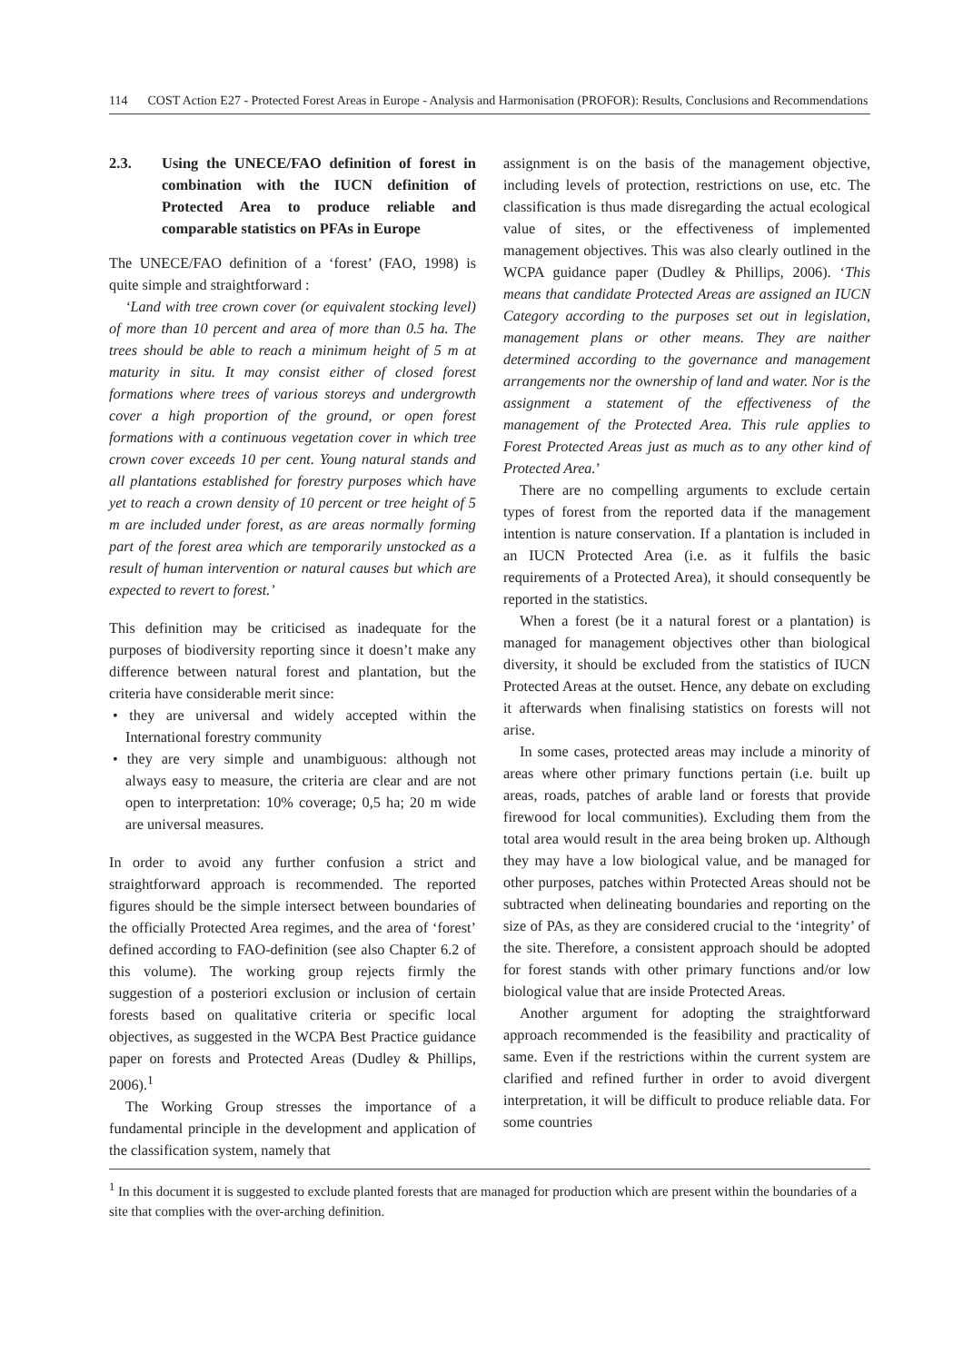114 COST Action E27 - Protected Forest Areas in Europe - Analysis and Harmonisation (PROFOR): Results, Conclusions and Recommendations
2.3. Using the UNECE/FAO definition of forest in combination with the IUCN definition of Protected Area to produce reliable and comparable statistics on PFAs in Europe
The UNECE/FAO definition of a ‘forest’ (FAO, 1998) is quite simple and straightforward :
‘Land with tree crown cover (or equivalent stocking level) of more than 10 percent and area of more than 0.5 ha. The trees should be able to reach a minimum height of 5 m at maturity in situ. It may consist either of closed forest formations where trees of various storeys and undergrowth cover a high proportion of the ground, or open forest formations with a continuous vegetation cover in which tree crown cover exceeds 10 per cent. Young natural stands and all plantations established for forestry purposes which have yet to reach a crown density of 10 percent or tree height of 5 m are included under forest, as are areas normally forming part of the forest area which are temporarily unstocked as a result of human intervention or natural causes but which are expected to revert to forest.’
This definition may be criticised as inadequate for the purposes of biodiversity reporting since it doesn’t make any difference between natural forest and plantation, but the criteria have considerable merit since:
• they are universal and widely accepted within the International forestry community
• they are very simple and unambiguous: although not always easy to measure, the criteria are clear and are not open to interpretation: 10% coverage; 0,5 ha; 20 m wide are universal measures.
In order to avoid any further confusion a strict and straightforward approach is recommended. The reported figures should be the simple intersect between boundaries of the officially Protected Area regimes, and the area of ‘forest’ defined according to FAO-definition (see also Chapter 6.2 of this volume). The working group rejects firmly the suggestion of a posteriori exclusion or inclusion of certain forests based on qualitative criteria or specific local objectives, as suggested in the WCPA Best Practice guidance paper on forests and Protected Areas (Dudley & Phillips, 2006).<sup>1</sup>
The Working Group stresses the importance of a fundamental principle in the development and application of the classification system, namely that
assignment is on the basis of the management objective, including levels of protection, restrictions on use, etc. The classification is thus made disregarding the actual ecological value of sites, or the effectiveness of implemented management objectives. This was also clearly outlined in the WCPA guidance paper (Dudley & Phillips, 2006). ‘This means that candidate Protected Areas are assigned an IUCN Category according to the purposes set out in legislation, management plans or other means. They are naither determined according to the governance and management arrangements nor the ownership of land and water. Nor is the assignment a statement of the effectiveness of the management of the Protected Area. This rule applies to Forest Protected Areas just as much as to any other kind of Protected Area.’
There are no compelling arguments to exclude certain types of forest from the reported data if the management intention is nature conservation. If a plantation is included in an IUCN Protected Area (i.e. as it fulfils the basic requirements of a Protected Area), it should consequently be reported in the statistics.
When a forest (be it a natural forest or a plantation) is managed for management objectives other than biological diversity, it should be excluded from the statistics of IUCN Protected Areas at the outset. Hence, any debate on excluding it afterwards when finalising statistics on forests will not arise.
In some cases, protected areas may include a minority of areas where other primary functions pertain (i.e. built up areas, roads, patches of arable land or forests that provide firewood for local communities). Excluding them from the total area would result in the area being broken up. Although they may have a low biological value, and be managed for other purposes, patches within Protected Areas should not be subtracted when delineating boundaries and reporting on the size of PAs, as they are considered crucial to the ‘integrity’ of the site. Therefore, a consistent approach should be adopted for forest stands with other primary functions and/or low biological value that are inside Protected Areas.
Another argument for adopting the straightforward approach recommended is the feasibility and practicality of same. Even if the restrictions within the current system are clarified and refined further in order to avoid divergent interpretation, it will be difficult to produce reliable data. For some countries
<sup>1</sup> In this document it is suggested to exclude planted forests that are managed for production which are present within the boundaries of a site that complies with the over-arching definition.